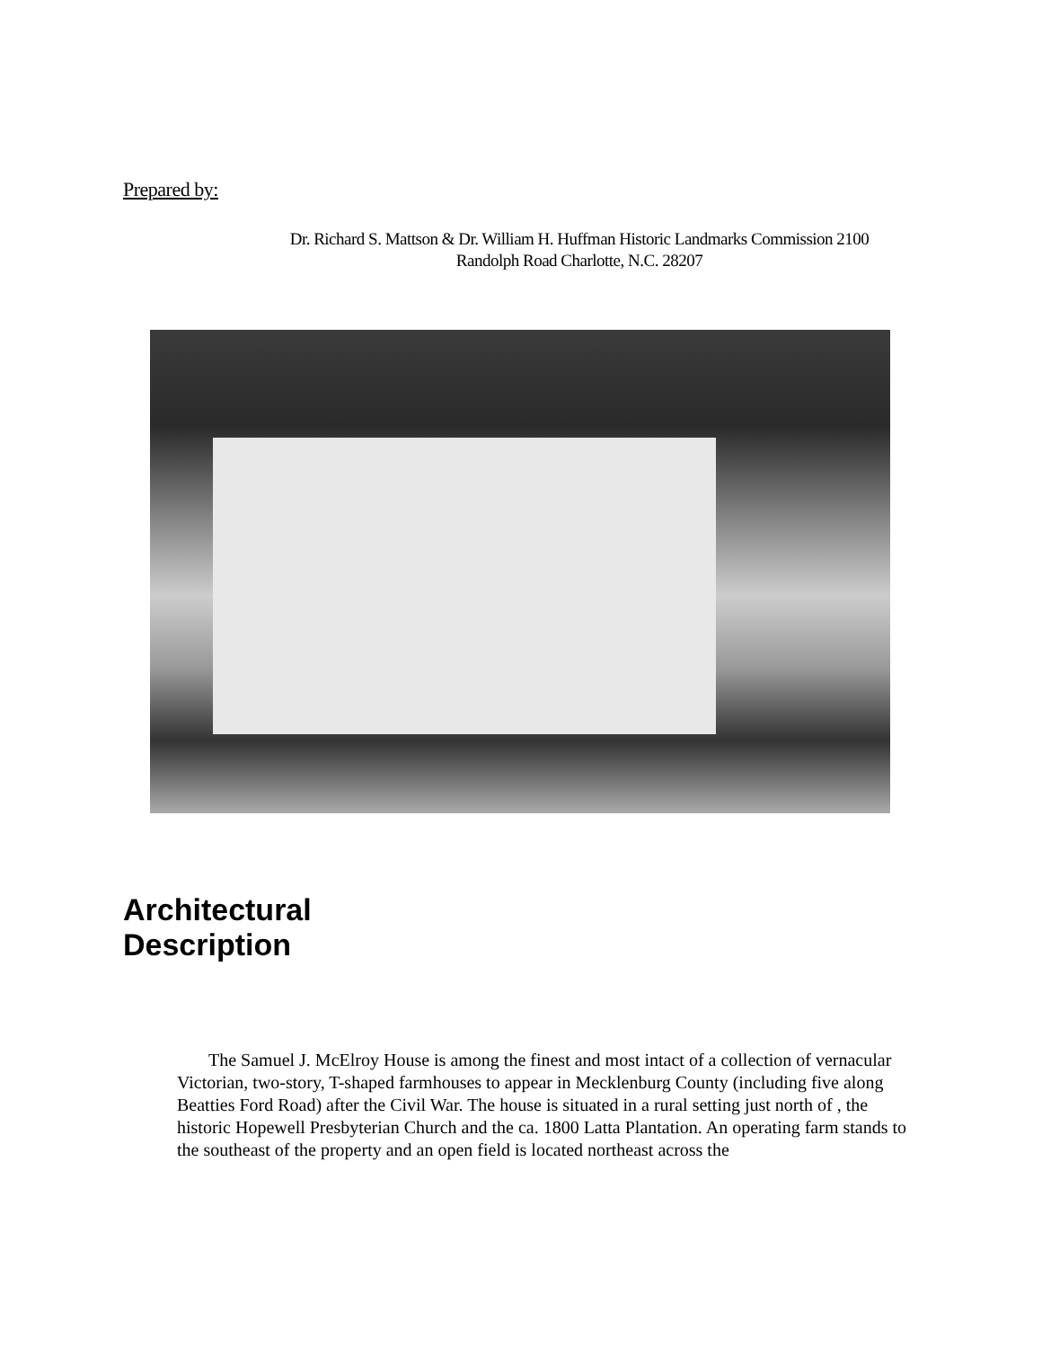Prepared by:
Dr. Richard S. Mattson & Dr. William H. Huffman Historic Landmarks Commission 2100 Randolph Road Charlotte, N.C. 28207
Architectural
Description
The Samuel J. McElroy House is among the finest and most intact of a collection of vernacular Victorian, two-story, T-shaped farmhouses to appear in Mecklenburg County (including five along Beatties Ford Road) after the Civil War. The house is situated in a rural setting just north of , the historic Hopewell Presbyterian Church and the ca. 1800 Latta Plantation. An operating farm stands to the southeast of the property and an open field is located northeast across the